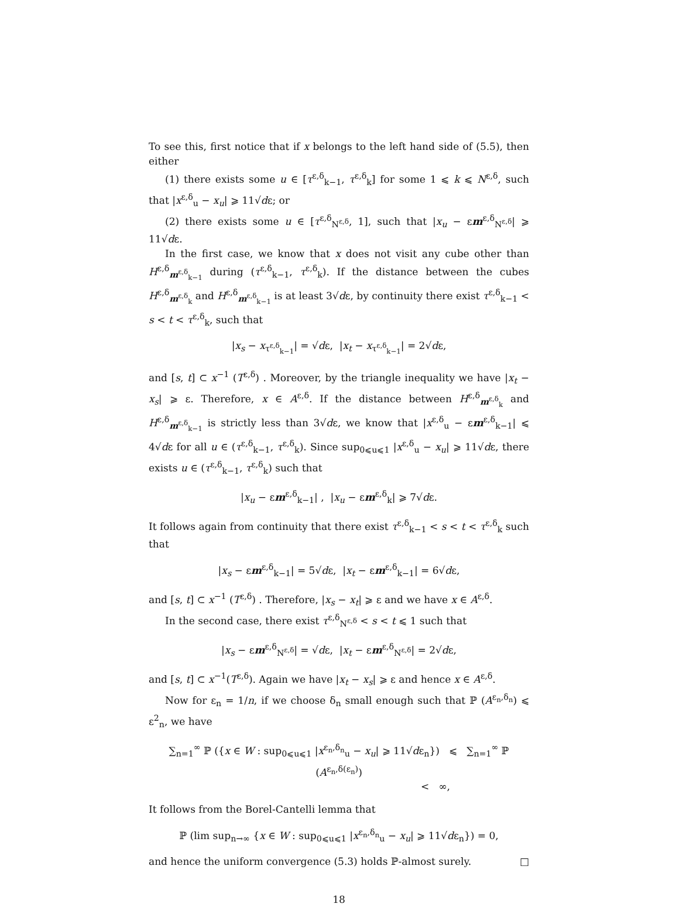To see this, first notice that if x belongs to the left hand side of (5.5), then either
(1) there exists some u ∈ [τ<sup>ε,δ</sup><sub>k−1</sub>, τ<sup>ε,δ</sup><sub>k</sub>] for some 1 ⩽ k ⩽ N<sup>ε,δ</sup>, such that |x<sup>ε,δ</sup><sub>u</sub> − x<sub>u</sub>| ⩾ 11√dε; or
(2) there exists some u ∈ [τ<sup>ε,δ</sup><sub>N<sup>ε,δ</sup></sub>, 1], such that |x<sub>u</sub> − εm<sup>ε,δ</sup><sub>N<sup>ε,δ</sup></sub>| ⩾ 11√dε.
In the first case, we know that x does not visit any cube other than H<sup>ε,δ</sup><sub>m<sup>ε,δ</sup><sub>k−1</sub></sub> during (τ<sup>ε,δ</sup><sub>k−1</sub>, τ<sup>ε,δ</sup><sub>k</sub>). If the distance between the cubes H<sup>ε,δ</sup><sub>m<sup>ε,δ</sup><sub>k</sub></sub> and H<sup>ε,δ</sup><sub>m<sup>ε,δ</sup><sub>k−1</sub></sub> is at least 3√dε, by continuity there exist τ<sup>ε,δ</sup><sub>k−1</sub> < s < t < τ<sup>ε,δ</sup><sub>k</sub>, such that
|x<sub>s</sub> − x<sub>τ<sup>ε,δ</sup><sub>k−1</sub></sub>| = √dε, |x<sub>t</sub> − x<sub>τ<sup>ε,δ</sup><sub>k−1</sub></sub>| = 2√dε,
and [s, t] ⊂ x<sup>−1</sup> (T<sup>ε,δ</sup>) . Moreover, by the triangle inequality we have |x<sub>t</sub> − x<sub>s</sub>| ⩾ ε. Therefore, x ∈ A<sup>ε,δ</sup>. If the distance between H<sup>ε,δ</sup><sub>m<sup>ε,δ</sup><sub>k</sub></sub> and H<sup>ε,δ</sup><sub>m<sup>ε,δ</sup><sub>k−1</sub></sub> is strictly less than 3√dε, we know that |x<sup>ε,δ</sup><sub>u</sub> − εm<sup>ε,δ</sup><sub>k−1</sub>| ⩽ 4√dε for all u ∈ (τ<sup>ε,δ</sup><sub>k−1</sub>, τ<sup>ε,δ</sup><sub>k</sub>). Since sup<sub>0⩽u⩽1</sub> |x<sup>ε,δ</sup><sub>u</sub> − x<sub>u</sub>| ⩾ 11√dε, there exists u ∈ (τ<sup>ε,δ</sup><sub>k−1</sub>, τ<sup>ε,δ</sup><sub>k</sub>) such that
|x<sub>u</sub> − εm<sup>ε,δ</sup><sub>k−1</sub>| , |x<sub>u</sub> − εm<sup>ε,δ</sup><sub>k</sub>| ⩾ 7√dε.
It follows again from continuity that there exist τ<sup>ε,δ</sup><sub>k−1</sub> < s < t < τ<sup>ε,δ</sup><sub>k</sub> such that
|x<sub>s</sub> − εm<sup>ε,δ</sup><sub>k−1</sub>| = 5√dε, |x<sub>t</sub> − εm<sup>ε,δ</sup><sub>k−1</sub>| = 6√dε,
and [s, t] ⊂ x<sup>−1</sup> (T<sup>ε,δ</sup>) . Therefore, |x<sub>s</sub> − x<sub>t</sub>| ⩾ ε and we have x ∈ A<sup>ε,δ</sup>.
In the second case, there exist τ<sup>ε,δ</sup><sub>N<sup>ε,δ</sup></sub> < s < t ⩽ 1 such that
|x<sub>s</sub> − εm<sup>ε,δ</sup><sub>N<sup>ε,δ</sup></sub>| = √dε, |x<sub>t</sub> − εm<sup>ε,δ</sup><sub>N<sup>ε,δ</sup></sub>| = 2√dε,
and [s, t] ⊂ x<sup>−1</sup>(T<sup>ε,δ</sup>). Again we have |x<sub>t</sub> − x<sub>s</sub>| ⩾ ε and hence x ∈ A<sup>ε,δ</sup>.
Now for ε<sub>n</sub> = 1/n, if we choose δ<sub>n</sub> small enough such that ℙ (A<sup>ε<sub>n</sub>,δ<sub>n</sub></sup>) ⩽ ε<sup>2</sup><sub>n</sub>, we have
∑<sub>n=1</sub><sup>∞</sup> ℙ ({x ∈ W : sup<sub>0⩽u⩽1</sub> |x<sup>ε<sub>n</sub>,δ<sub>n</sub></sup><sub>u</sub> − x<sub>u</sub>| ⩾ 11√dε<sub>n</sub>}) ⩽ ∑<sub>n=1</sub><sup>∞</sup> ℙ (A<sup>ε<sub>n</sub>,δ(ε<sub>n</sub>)</sup>)
< ∞,
It follows from the Borel-Cantelli lemma that
ℙ (lim sup<sub>n→∞</sub> {x ∈ W : sup<sub>0⩽u⩽1</sub> |x<sup>ε<sub>n</sub>,δ<sub>n</sub></sup><sub>u</sub> − x<sub>u</sub>| ⩾ 11√dε<sub>n</sub>}) = 0,
and hence the uniform convergence (5.3) holds ℙ-almost surely. □
18